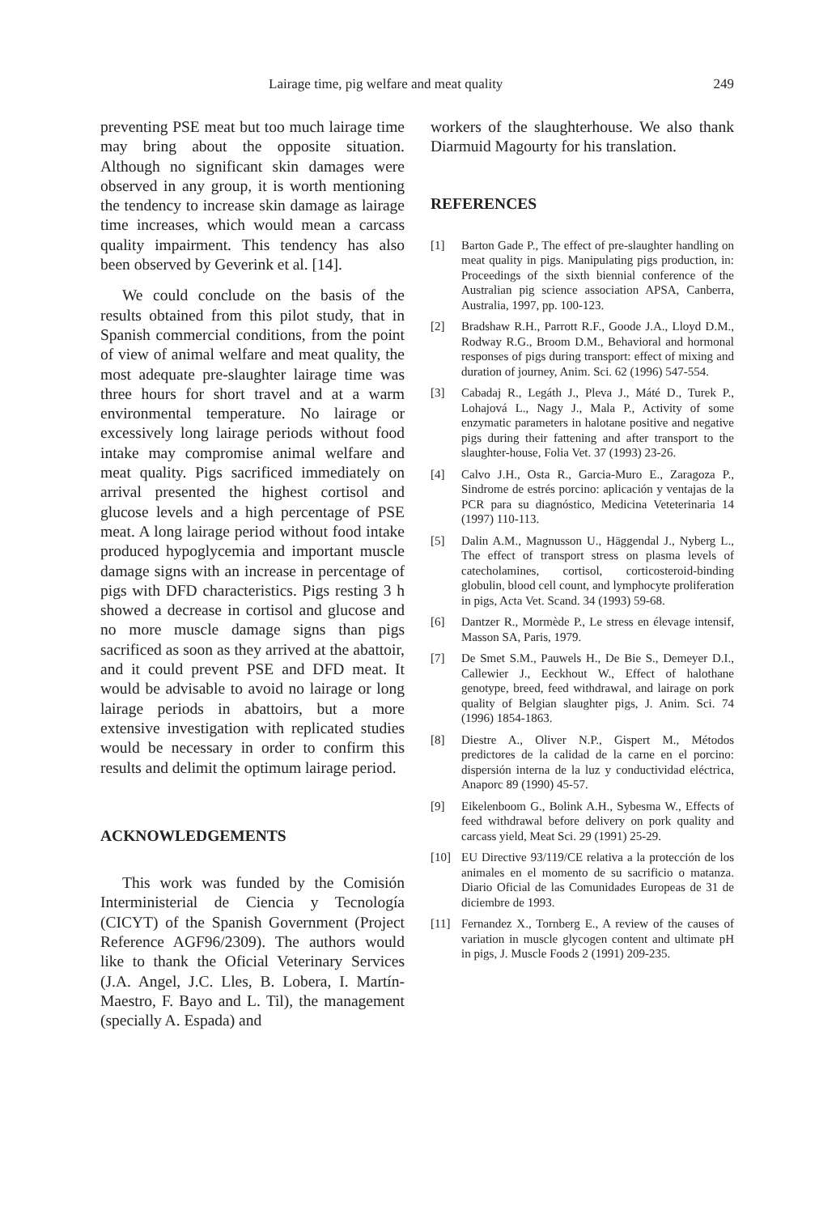Lairage time, pig welfare and meat quality 249
preventing PSE meat but too much lairage time may bring about the opposite situation. Although no significant skin damages were observed in any group, it is worth mentioning the tendency to increase skin damage as lairage time increases, which would mean a carcass quality impairment. This tendency has also been observed by Geverink et al. [14].
We could conclude on the basis of the results obtained from this pilot study, that in Spanish commercial conditions, from the point of view of animal welfare and meat quality, the most adequate pre-slaughter lairage time was three hours for short travel and at a warm environmental temperature. No lairage or excessively long lairage periods without food intake may compromise animal welfare and meat quality. Pigs sacrificed immediately on arrival presented the highest cortisol and glucose levels and a high percentage of PSE meat. A long lairage period without food intake produced hypoglycemia and important muscle damage signs with an increase in percentage of pigs with DFD characteristics. Pigs resting 3 h showed a decrease in cortisol and glucose and no more muscle damage signs than pigs sacrificed as soon as they arrived at the abattoir, and it could prevent PSE and DFD meat. It would be advisable to avoid no lairage or long lairage periods in abattoirs, but a more extensive investigation with replicated studies would be necessary in order to confirm this results and delimit the optimum lairage period.
ACKNOWLEDGEMENTS
This work was funded by the Comisión Interministerial de Ciencia y Tecnología (CICYT) of the Spanish Government (Project Reference AGF96/2309). The authors would like to thank the Oficial Veterinary Services (J.A. Angel, J.C. Lles, B. Lobera, I. Martín-Maestro, F. Bayo and L. Til), the management (specially A. Espada) and
workers of the slaughterhouse. We also thank Diarmuid Magourty for his translation.
REFERENCES
[1] Barton Gade P., The effect of pre-slaughter handling on meat quality in pigs. Manipulating pigs production, in: Proceedings of the sixth biennial conference of the Australian pig science association APSA, Canberra, Australia, 1997, pp. 100-123.
[2] Bradshaw R.H., Parrott R.F., Goode J.A., Lloyd D.M., Rodway R.G., Broom D.M., Behavioral and hormonal responses of pigs during transport: effect of mixing and duration of journey, Anim. Sci. 62 (1996) 547-554.
[3] Cabadaj R., Legáth J., Pleva J., Máté D., Turek P., Lohajová L., Nagy J., Mala P., Activity of some enzymatic parameters in halotane positive and negative pigs during their fattening and after transport to the slaughter-house, Folia Vet. 37 (1993) 23-26.
[4] Calvo J.H., Osta R., Garcia-Muro E., Zaragoza P., Sindrome de estrés porcino: aplicación y ventajas de la PCR para su diagnóstico, Medicina Veteterinaria 14 (1997) 110-113.
[5] Dalin A.M., Magnusson U., Häggendal J., Nyberg L., The effect of transport stress on plasma levels of catecholamines, cortisol, corticosteroid-binding globulin, blood cell count, and lymphocyte proliferation in pigs, Acta Vet. Scand. 34 (1993) 59-68.
[6] Dantzer R., Mormède P., Le stress en élevage intensif, Masson SA, Paris, 1979.
[7] De Smet S.M., Pauwels H., De Bie S., Demeyer D.I., Callewier J., Eeckhout W., Effect of halothane genotype, breed, feed withdrawal, and lairage on pork quality of Belgian slaughter pigs, J. Anim. Sci. 74 (1996) 1854-1863.
[8] Diestre A., Oliver N.P., Gispert M., Métodos predictores de la calidad de la carne en el porcino: dispersión interna de la luz y conductividad eléctrica, Anaporc 89 (1990) 45-57.
[9] Eikelenboom G., Bolink A.H., Sybesma W., Effects of feed withdrawal before delivery on pork quality and carcass yield, Meat Sci. 29 (1991) 25-29.
[10] EU Directive 93/119/CE relativa a la protección de los animales en el momento de su sacrificio o matanza. Diario Oficial de las Comunidades Europeas de 31 de diciembre de 1993.
[11] Fernandez X., Tornberg E., A review of the causes of variation in muscle glycogen content and ultimate pH in pigs, J. Muscle Foods 2 (1991) 209-235.